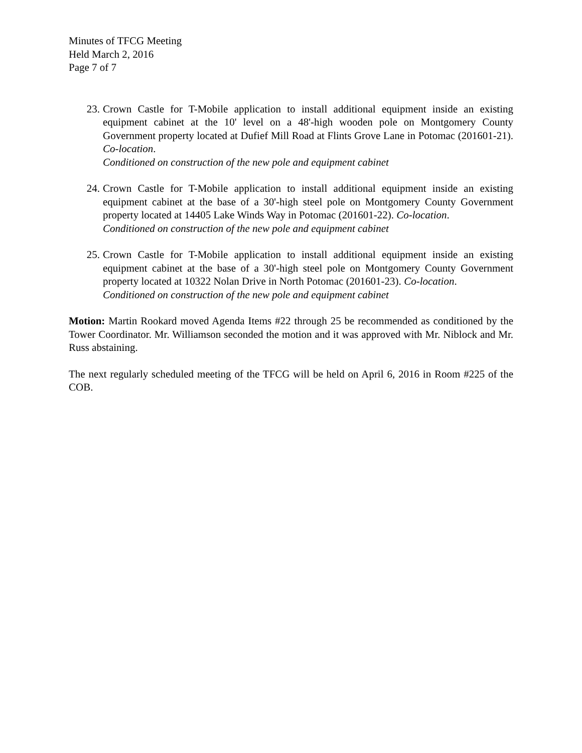Minutes of TFCG Meeting
Held March 2, 2016
Page 7 of 7
23. Crown Castle for T-Mobile application to install additional equipment inside an existing equipment cabinet at the 10' level on a 48'-high wooden pole on Montgomery County Government property located at Dufief Mill Road at Flints Grove Lane in Potomac (201601-21). Co-location.
Conditioned on construction of the new pole and equipment cabinet
24. Crown Castle for T-Mobile application to install additional equipment inside an existing equipment cabinet at the base of a 30'-high steel pole on Montgomery County Government property located at 14405 Lake Winds Way in Potomac (201601-22). Co-location.
Conditioned on construction of the new pole and equipment cabinet
25. Crown Castle for T-Mobile application to install additional equipment inside an existing equipment cabinet at the base of a 30'-high steel pole on Montgomery County Government property located at 10322 Nolan Drive in North Potomac (201601-23). Co-location.
Conditioned on construction of the new pole and equipment cabinet
Motion: Martin Rookard moved Agenda Items #22 through 25 be recommended as conditioned by the Tower Coordinator. Mr. Williamson seconded the motion and it was approved with Mr. Niblock and Mr. Russ abstaining.
The next regularly scheduled meeting of the TFCG will be held on April 6, 2016 in Room #225 of the COB.